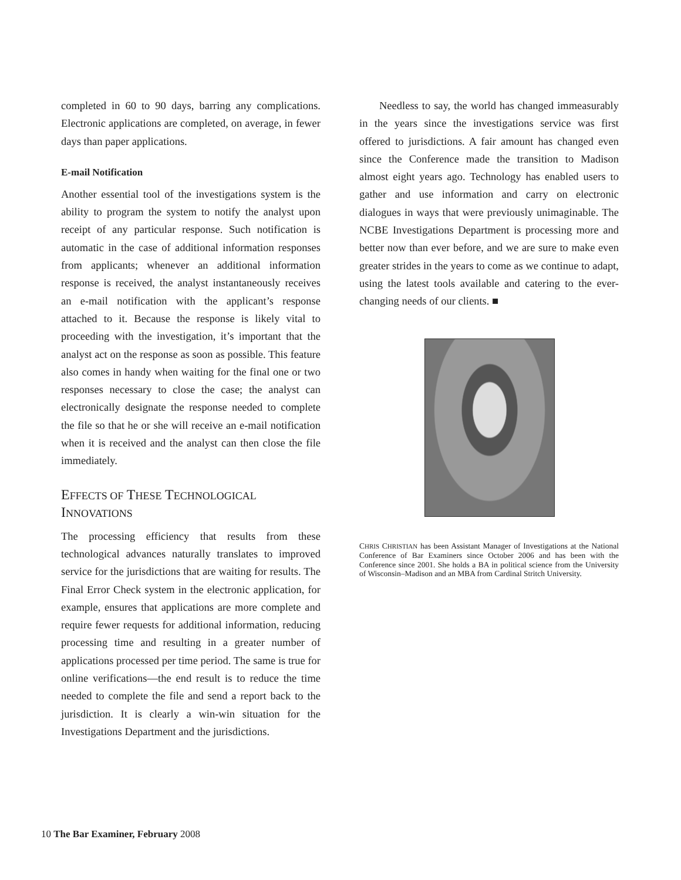completed in 60 to 90 days, barring any complications. Electronic applications are completed, on average, in fewer days than paper applications.
E-mail Notification
Another essential tool of the investigations system is the ability to program the system to notify the analyst upon receipt of any particular response. Such notification is automatic in the case of additional information responses from applicants; whenever an additional information response is received, the analyst instantaneously receives an e-mail notification with the applicant’s response attached to it. Because the response is likely vital to proceeding with the investigation, it’s important that the analyst act on the response as soon as possible. This feature also comes in handy when waiting for the final one or two responses necessary to close the case; the analyst can electronically designate the response needed to complete the file so that he or she will receive an e-mail notification when it is received and the analyst can then close the file immediately.
EFFECTS OF THESE TECHNOLOGICAL INNOVATIONS
The processing efficiency that results from these technological advances naturally translates to improved service for the jurisdictions that are waiting for results. The Final Error Check system in the electronic application, for example, ensures that applications are more complete and require fewer requests for additional information, reducing processing time and resulting in a greater number of applications processed per time period. The same is true for online verifications—the end result is to reduce the time needed to complete the file and send a report back to the jurisdiction. It is clearly a win-win situation for the Investigations Department and the jurisdictions.
Needless to say, the world has changed immeasurably in the years since the investigations service was first offered to jurisdictions. A fair amount has changed even since the Conference made the transition to Madison almost eight years ago. Technology has enabled users to gather and use information and carry on electronic dialogues in ways that were previously unimaginable. The NCBE Investigations Department is processing more and better now than ever before, and we are sure to make even greater strides in the years to come as we continue to adapt, using the latest tools available and catering to the ever-changing needs of our clients. ■
CHRIS CHRISTIAN has been Assistant Manager of Investigations at the National Conference of Bar Examiners since October 2006 and has been with the Conference since 2001. She holds a BA in political science from the University of Wisconsin–Madison and an MBA from Cardinal Stritch University.
10 The Bar Examiner, February 2008